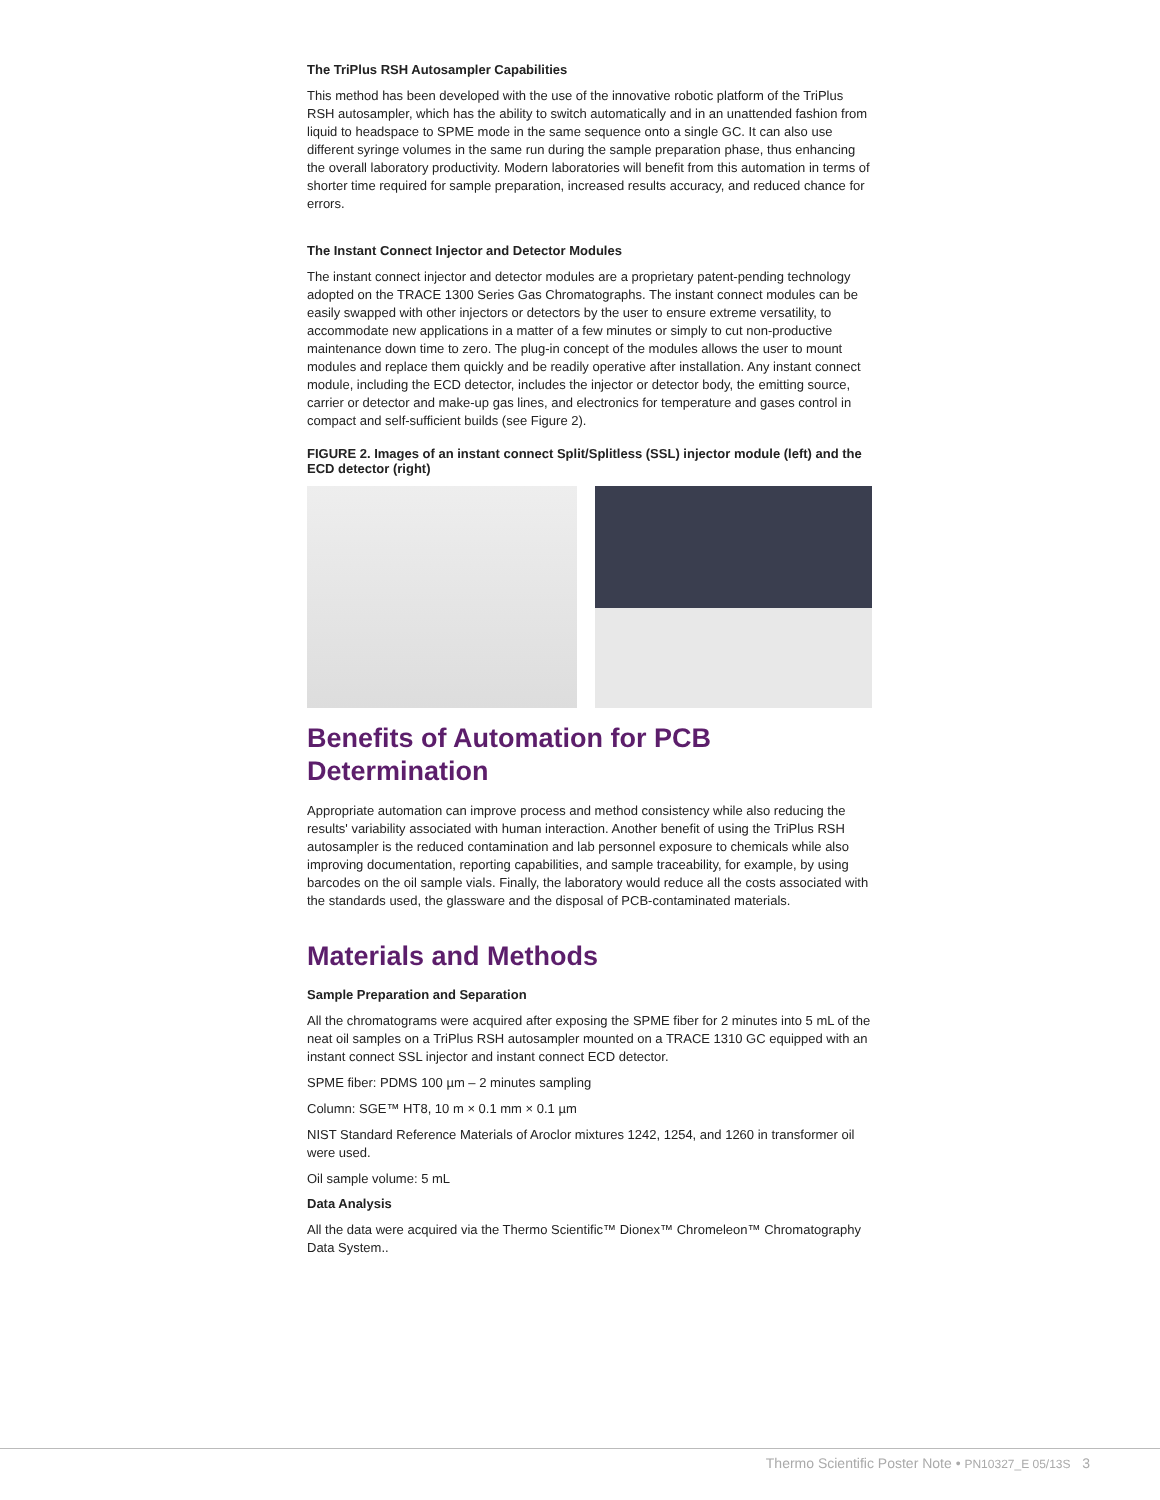The TriPlus RSH Autosampler Capabilities
This method has been developed with the use of the innovative robotic platform of the TriPlus RSH autosampler, which has the ability to switch automatically and in an unattended fashion from liquid to headspace to SPME mode in the same sequence onto a single GC. It can also use different syringe volumes in the same run during the sample preparation phase, thus enhancing the overall laboratory productivity. Modern laboratories will benefit from this automation in terms of shorter time required for sample preparation, increased results accuracy, and reduced chance for errors.
The Instant Connect Injector and Detector Modules
The instant connect injector and detector modules are a proprietary patent-pending technology adopted on the TRACE 1300 Series Gas Chromatographs. The instant connect modules can be easily swapped with other injectors or detectors by the user to ensure extreme versatility, to accommodate new applications in a matter of a few minutes or simply to cut non-productive maintenance down time to zero. The plug-in concept of the modules allows the user to mount modules and replace them quickly and be readily operative after installation. Any instant connect module, including the ECD detector, includes the injector or detector body, the emitting source, carrier or detector and make-up gas lines, and electronics for temperature and gases control in compact and self-sufficient builds (see Figure 2).
FIGURE 2. Images of an instant connect Split/Splitless (SSL) injector module (left) and the ECD detector (right)
Benefits of Automation for PCB Determination
Appropriate automation can improve process and method consistency while also reducing the results' variability associated with human interaction. Another benefit of using the TriPlus RSH autosampler is the reduced contamination and lab personnel exposure to chemicals while also improving documentation, reporting capabilities, and sample traceability, for example, by using barcodes on the oil sample vials. Finally, the laboratory would reduce all the costs associated with the standards used, the glassware and the disposal of PCB-contaminated materials.
Materials and Methods
Sample Preparation and Separation
All the chromatograms were acquired after exposing the SPME fiber for 2 minutes into 5 mL of the neat oil samples on a TriPlus RSH autosampler mounted on a TRACE 1310 GC equipped with an instant connect SSL injector and instant connect ECD detector.
SPME fiber: PDMS 100 µm – 2 minutes sampling
Column: SGE™ HT8, 10 m × 0.1 mm × 0.1 µm
NIST Standard Reference Materials of Aroclor mixtures 1242, 1254, and 1260 in transformer oil were used.
Oil sample volume: 5 mL
Data Analysis
All the data were acquired via the Thermo Scientific™ Dionex™ Chromeleon™ Chromatography Data System..
Thermo Scientific Poster Note • PN10327_E 05/13S 3